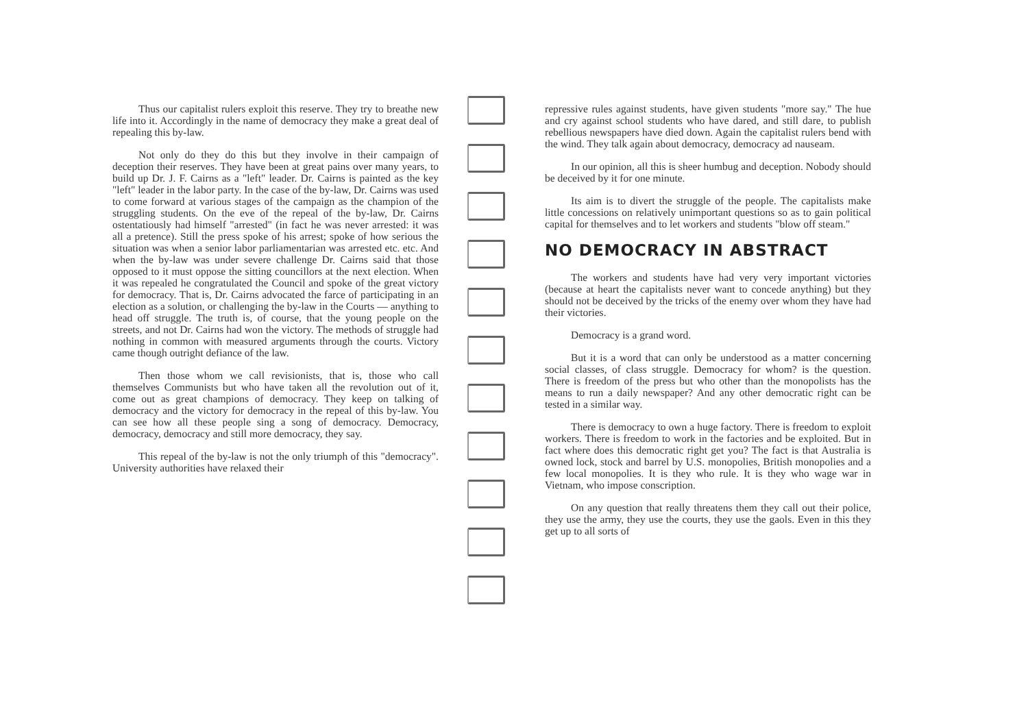Thus our capitalist rulers exploit this reserve. They try to breathe new life into it. Accordingly in the name of democracy they make a great deal of repealing this by-law.
Not only do they do this but they involve in their campaign of deception their reserves. They have been at great pains over many years, to build up Dr. J. F. Cairns as a "left" leader. Dr. Cairns is painted as the key "left" leader in the labor party. In the case of the by-law, Dr. Cairns was used to come forward at various stages of the campaign as the champion of the struggling students. On the eve of the repeal of the by-law, Dr. Cairns ostentatiously had himself "arrested" (in fact he was never arrested: it was all a pretence). Still the press spoke of his arrest; spoke of how serious the situation was when a senior labor parliamentarian was arrested etc. etc. And when the by-law was under severe challenge Dr. Cairns said that those opposed to it must oppose the sitting councillors at the next election. When it was repealed he congratulated the Council and spoke of the great victory for democracy. That is, Dr. Cairns advocated the farce of participating in an election as a solution, or challenging the by-law in the Courts — anything to head off struggle. The truth is, of course, that the young people on the streets, and not Dr. Cairns had won the victory. The methods of struggle had nothing in common with measured arguments through the courts. Victory came though outright defiance of the law.
Then those whom we call revisionists, that is, those who call themselves Communists but who have taken all the revolution out of it, come out as great champions of democracy. They keep on talking of democracy and the victory for democracy in the repeal of this by-law. You can see how all these people sing a song of democracy. Democracy, democracy, democracy and still more democracy, they say.
This repeal of the by-law is not the only triumph of this "democracy". University authorities have relaxed their
repressive rules against students, have given students "more say." The hue and cry against school students who have dared, and still dare, to publish rebellious newspapers have died down. Again the capitalist rulers bend with the wind. They talk again about democracy, democracy ad nauseam.
In our opinion, all this is sheer humbug and deception. Nobody should be deceived by it for one minute.
Its aim is to divert the struggle of the people. The capitalists make little concessions on relatively unimportant questions so as to gain political capital for themselves and to let workers and students "blow off steam."
NO DEMOCRACY IN ABSTRACT
The workers and students have had very very important victories (because at heart the capitalists never want to concede anything) but they should not be deceived by the tricks of the enemy over whom they have had their victories.
Democracy is a grand word.
But it is a word that can only be understood as a matter concerning social classes, of class struggle. Democracy for whom? is the question. There is freedom of the press but who other than the monopolists has the means to run a daily newspaper? And any other democratic right can be tested in a similar way.
There is democracy to own a huge factory. There is freedom to exploit workers. There is freedom to work in the factories and be exploited. But in fact where does this democratic right get you? The fact is that Australia is owned lock, stock and barrel by U.S. monopolies, British monopolies and a few local monopolies. It is they who rule. It is they who wage war in Vietnam, who impose conscription.
On any question that really threatens them they call out their police, they use the army, they use the courts, they use the gaols. Even in this they get up to all sorts of